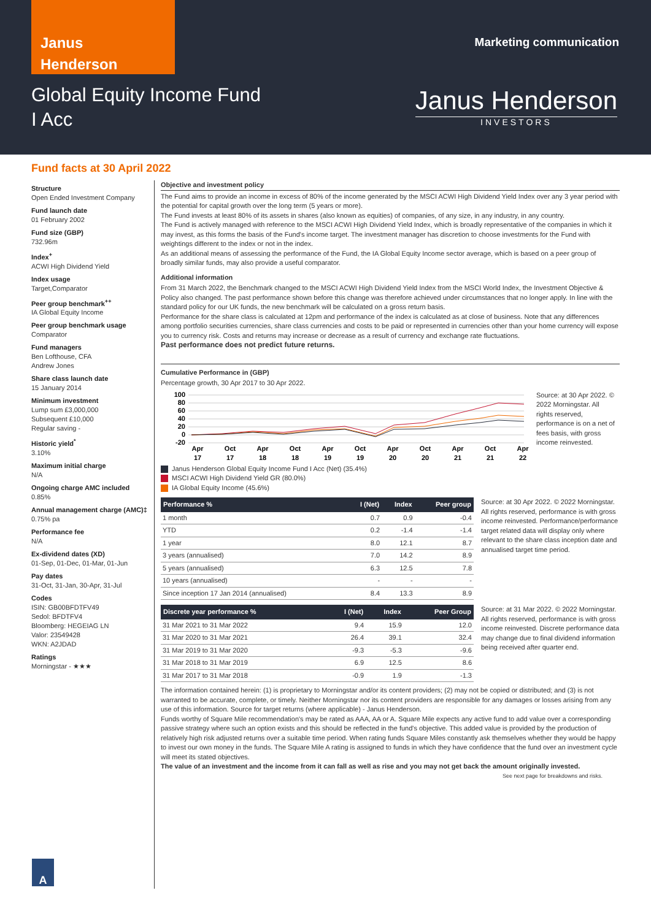Janus
Henderson
Marketing communication
Global Equity Income Fund
I Acc
Janus Henderson
INVESTORS
Fund facts at 30 April 2022
Structure
Open Ended Investment Company
Fund launch date
01 February 2002
Fund size (GBP)
732.96m
Index<sup>+</sup>
ACWI High Dividend Yield
Index usage
Target,Comparator
Peer group benchmark<sup>++</sup>
IA Global Equity Income
Peer group benchmark usage
Comparator
Fund managers
Ben Lofthouse, CFA
Andrew Jones
Share class launch date
15 January 2014
Minimum investment
Lump sum £3,000,000
Subsequent £10,000
Regular saving -
Historic yield<sup>*</sup>
3.10%
Maximum initial charge
N/A
Ongoing charge AMC included
0.85%
Annual management charge (AMC)‡
0.75% pa
Performance fee
N/A
Ex-dividend dates (XD)
01-Sep, 01-Dec, 01-Mar, 01-Jun
Pay dates
31-Oct, 31-Jan, 30-Apr, 31-Jul
Codes
ISIN: GB00BFDTFV49
Sedol: BFDTFV4
Bloomberg: HEGEIAG LN
Valor: 23549428
WKN: A2JDAD
Ratings
Morningstar - ★★★
Objective and investment policy
The Fund aims to provide an income in excess of 80% of the income generated by the MSCI ACWI High Dividend Yield Index over any 3 year period with the potential for capital growth over the long term (5 years or more).
The Fund invests at least 80% of its assets in shares (also known as equities) of companies, of any size, in any industry, in any country.
The Fund is actively managed with reference to the MSCI ACWI High Dividend Yield Index, which is broadly representative of the companies in which it may invest, as this forms the basis of the Fund's income target. The investment manager has discretion to choose investments for the Fund with weightings different to the index or not in the index.
As an additional means of assessing the performance of the Fund, the IA Global Equity Income sector average, which is based on a peer group of broadly similar funds, may also provide a useful comparator.
Additional information
From 31 March 2022, the Benchmark changed to the MSCI ACWI High Dividend Yield Index from the MSCI World Index, the Investment Objective & Policy also changed. The past performance shown before this change was therefore achieved under circumstances that no longer apply. In line with the standard policy for our UK funds, the new benchmark will be calculated on a gross return basis.
Performance for the share class is calculated at 12pm and performance of the index is calculated as at close of business. Note that any differences among portfolio securities currencies, share class currencies and costs to be paid or represented in currencies other than your home currency will expose you to currency risk. Costs and returns may increase or decrease as a result of currency and exchange rate fluctuations.
Past performance does not predict future returns.
Cumulative Performance in (GBP)
Percentage growth, 30 Apr 2017 to 30 Apr 2022.
100
80
60
40
20
0
-20
Apr
17
Oct
17
Apr
18
Oct
18
Apr
19
Oct
19
Apr
20
Oct
20
Apr
21
Oct
21
Apr
22
Source: at 30 Apr 2022. © 2022 Morningstar. All rights reserved, performance is on a net of fees basis, with gross income reinvested.
Janus Henderson Global Equity Income Fund I Acc (Net) (35.4%)
MSCI ACWI High Dividend Yield GR (80.0%)
IA Global Equity Income (45.6%)
| Performance % | I (Net) | Index | Peer group |
| --- | --- | --- | --- |
| 1 month | 0.7 | 0.9 | -0.4 |
| YTD | 0.2 | -1.4 | -1.4 |
| 1 year | 8.0 | 12.1 | 8.7 |
| 3 years (annualised) | 7.0 | 14.2 | 8.9 |
| 5 years (annualised) | 6.3 | 12.5 | 7.8 |
| 10 years (annualised) | - | - | - |
| Since inception 17 Jan 2014 (annualised) | 8.4 | 13.3 | 8.9 |
Source: at 30 Apr 2022. © 2022 Morningstar. All rights reserved, performance is with gross income reinvested. Performance/performance target related data will display only where relevant to the share class inception date and annualised target time period.
| Discrete year performance % | I (Net) | Index | Peer Group |
| --- | --- | --- | --- |
| 31 Mar 2021 to 31 Mar 2022 | 9.4 | 15.9 | 12.0 |
| 31 Mar 2020 to 31 Mar 2021 | 26.4 | 39.1 | 32.4 |
| 31 Mar 2019 to 31 Mar 2020 | -9.3 | -5.3 | -9.6 |
| 31 Mar 2018 to 31 Mar 2019 | 6.9 | 12.5 | 8.6 |
| 31 Mar 2017 to 31 Mar 2018 | -0.9 | 1.9 | -1.3 |
Source: at 31 Mar 2022. © 2022 Morningstar. All rights reserved, performance is with gross income reinvested. Discrete performance data may change due to final dividend information being received after quarter end.
The information contained herein: (1) is proprietary to Morningstar and/or its content providers; (2) may not be copied or distributed; and (3) is not warranted to be accurate, complete, or timely. Neither Morningstar nor its content providers are responsible for any damages or losses arising from any use of this information. Source for target returns (where applicable) - Janus Henderson.
Funds worthy of Square Mile recommendation's may be rated as AAA, AA or A. Square Mile expects any active fund to add value over a corresponding passive strategy where such an option exists and this should be reflected in the fund's objective. This added value is provided by the production of relatively high risk adjusted returns over a suitable time period. When rating funds Square Miles constantly ask themselves whether they would be happy to invest our own money in the funds. The Square Mile A rating is assigned to funds in which they have confidence that the fund over an investment cycle will meet its stated objectives.
The value of an investment and the income from it can fall as well as rise and you may not get back the amount originally invested.
See next page for breakdowns and risks.
A